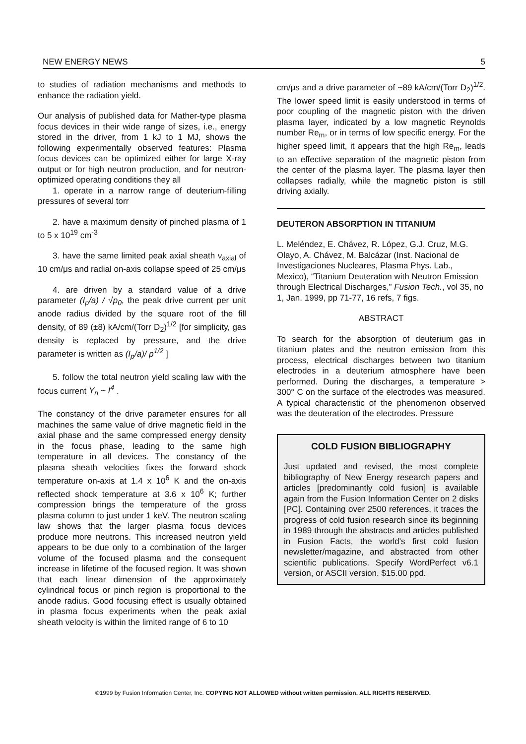NEW ENERGY NEWS 5
to studies of radiation mechanisms and methods to enhance the radiation yield.
Our analysis of published data for Mather-type plasma focus devices in their wide range of sizes, i.e., energy stored in the driver, from 1 kJ to 1 MJ, shows the following experimentally observed features: Plasma focus devices can be optimized either for large X-ray output or for high neutron production, and for neutron-optimized operating conditions they all
1. operate in a narrow range of deuterium-filling pressures of several torr
2. have a maximum density of pinched plasma of 1 to 5 x 10<sup>19</sup> cm<sup>-3</sup>
3. have the same limited peak axial sheath ν<sub>axial</sub> of 10 cm/μs and radial on-axis collapse speed of 25 cm/μs
4. are driven by a standard value of a drive parameter (I<sub>p</sub>/a) / √p<sub>0</sub>, the peak drive current per unit anode radius divided by the square root of the fill density, of 89 (±8) kA/cm/(Torr D<sub>2</sub>)<sup>1/2</sup> [for simplicity, gas density is replaced by pressure, and the drive parameter is written as (I<sub>p</sub>/a)/ p<sup>1/2</sup> ]
5. follow the total neutron yield scaling law with the focus current Y<sub>n</sub> ~ I<sup>4</sup> .
The constancy of the drive parameter ensures for all machines the same value of drive magnetic field in the axial phase and the same compressed energy density in the focus phase, leading to the same high temperature in all devices. The constancy of the plasma sheath velocities fixes the forward shock temperature on-axis at 1.4 x 10<sup>6</sup> K and the on-axis reflected shock temperature at 3.6 x 10<sup>6</sup> K; further compression brings the temperature of the gross plasma column to just under 1 keV. The neutron scaling law shows that the larger plasma focus devices produce more neutrons. This increased neutron yield appears to be due only to a combination of the larger volume of the focused plasma and the consequent increase in lifetime of the focused region. It was shown that each linear dimension of the approximately cylindrical focus or pinch region is proportional to the anode radius. Good focusing effect is usually obtained in plasma focus experiments when the peak axial sheath velocity is within the limited range of 6 to 10
cm/μs and a drive parameter of ~89 kA/cm/(Torr D<sub>2</sub>)<sup>1/2</sup>. The lower speed limit is easily understood in terms of poor coupling of the magnetic piston with the driven plasma layer, indicated by a low magnetic Reynolds number Re<sub>m</sub>, or in terms of low specific energy. For the higher speed limit, it appears that the high Re<sub>m</sub>, leads to an effective separation of the magnetic piston from the center of the plasma layer. The plasma layer then collapses radially, while the magnetic piston is still driving axially.
DEUTERON ABSORPTION IN TITANIUM
L. Meléndez, E. Chávez, R. López, G.J. Cruz, M.G. Olayo, A. Chávez, M. Balcázar (Inst. Nacional de Investigaciones Nucleares, Plasma Phys. Lab., Mexico), “Titanium Deuteration with Neutron Emission through Electrical Discharges,” Fusion Tech., vol 35, no 1, Jan. 1999, pp 71-77, 16 refs, 7 figs.
ABSTRACT
To search for the absorption of deuterium gas in titanium plates and the neutron emission from this process, electrical discharges between two titanium electrodes in a deuterium atmosphere have been performed. During the discharges, a temperature > 300° C on the surface of the electrodes was measured. A typical characteristic of the phenomenon observed was the deuteration of the electrodes. Pressure
COLD FUSION BIBLIOGRAPHY
Just updated and revised, the most complete bibliography of New Energy research papers and articles [predominantly cold fusion] is available again from the Fusion Information Center on 2 disks [PC]. Containing over 2500 references, it traces the progress of cold fusion research since its beginning in 1989 through the abstracts and articles published in Fusion Facts, the world's first cold fusion newsletter/magazine, and abstracted from other scientific publications. Specify WordPerfect v6.1 version, or ASCII version. $15.00 ppd.
©1999 by Fusion Information Center, Inc. COPYING NOT ALLOWED without written permission. ALL RIGHTS RESERVED.